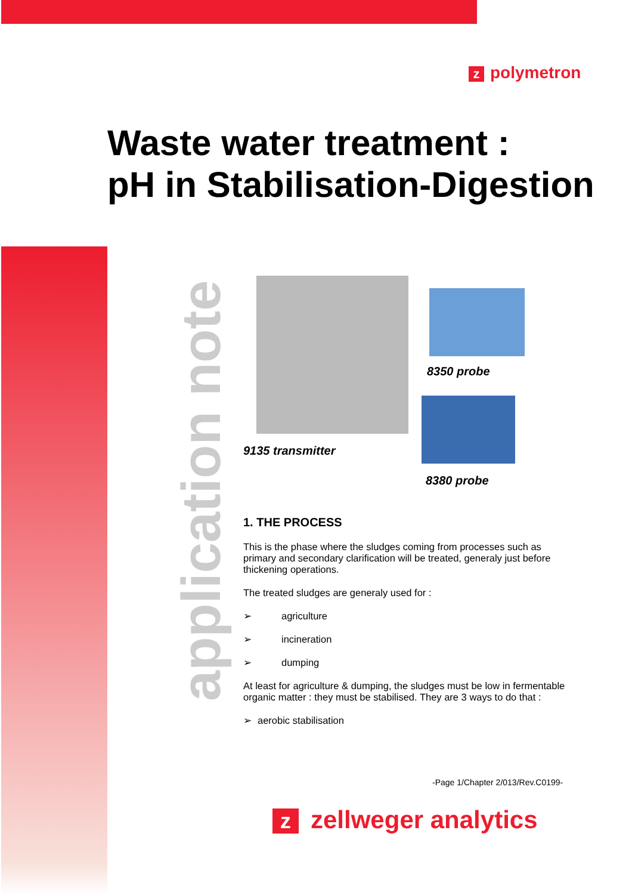zpolymetron
Waste water treatment :
pH in Stabilisation-Digestion
application note
8350 probe
9135 transmitter
8380 probe
1. THE PROCESS
This is the phase where the sludges coming from processes such as primary and secondary clarification will be treated, generaly just before thickening operations.
The treated sludges are generaly used for :
➢ agriculture
➢ incineration
➢ dumping
At least for agriculture & dumping, the sludges must be low in fermentable organic matter : they must be stabilised. They are 3 ways to do that :
➢ aerobic stabilisation
-Page 1/Chapter 2/013/Rev.C0199-
zzellweger analytics